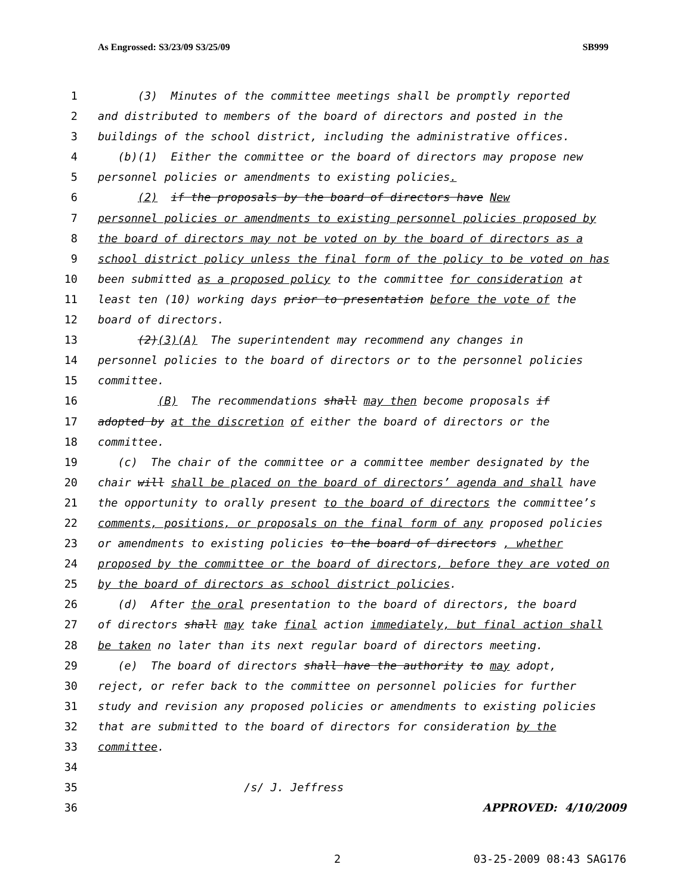As Engrossed: S3/23/09 S3/25/09 SB999
1 (3) Minutes of the committee meetings shall be promptly reported
2 and distributed to members of the board of directors and posted in the
3 buildings of the school district, including the administrative offices.
4 (b)(1) Either the committee or the board of directors may propose new
5 personnel policies or amendments to existing policies.
6 (2) if the proposals by the board of directors have New
7 personnel policies or amendments to existing personnel policies proposed by
8 the board of directors may not be voted on by the board of directors as a
9 school district policy unless the final form of the policy to be voted on has
10 been submitted as a proposed policy to the committee for consideration at
11 least ten (10) working days prior to presentation before the vote of the
12 board of directors.
13 (2)(3)(A) The superintendent may recommend any changes in
14 personnel policies to the board of directors or to the personnel policies
15 committee.
16 (B) The recommendations shall may then become proposals if
17 adopted by at the discretion of either the board of directors or the
18 committee.
19 (c) The chair of the committee or a committee member designated by the
20 chair will shall be placed on the board of directors’ agenda and shall have
21 the opportunity to orally present to the board of directors the committee’s
22 comments, positions, or proposals on the final form of any proposed policies
23 or amendments to existing policies to the board of directors , whether
24 proposed by the committee or the board of directors, before they are voted on
25 by the board of directors as school district policies.
26 (d) After the oral presentation to the board of directors, the board
27 of directors shall may take final action immediately, but final action shall
28 be taken no later than its next regular board of directors meeting.
29 (e) The board of directors shall have the authority to may adopt,
30 reject, or refer back to the committee on personnel policies for further
31 study and revision any proposed policies or amendments to existing policies
32 that are submitted to the board of directors for consideration by the
33 committee.
34
35 /s/ J. Jeffress
36 APPROVED: 4/10/2009
2 03-25-2009 08:43 SAG176